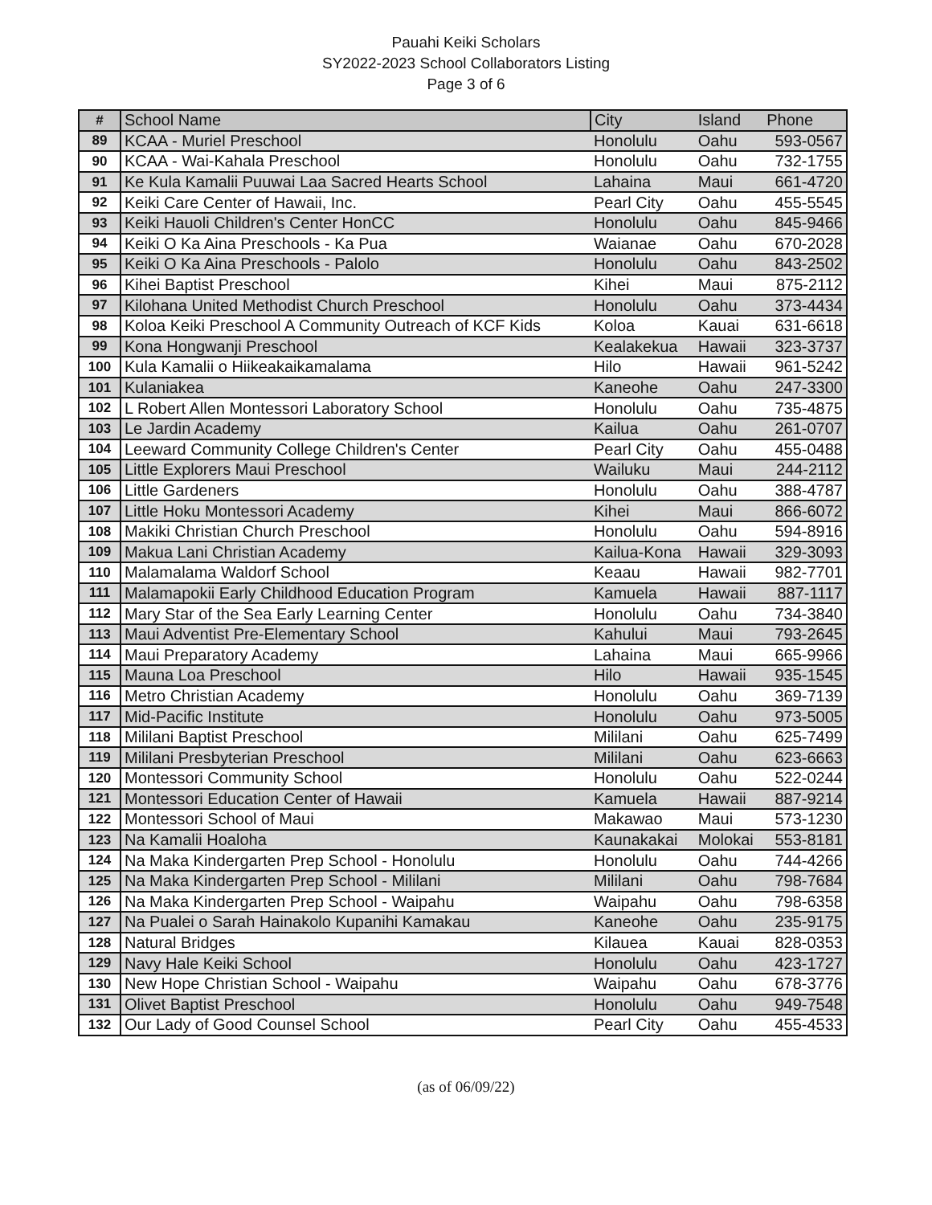Pauahi Keiki Scholars
SY2022-2023 School Collaborators Listing
Page 3 of 6
| # | School Name | City | Island | Phone |
| --- | --- | --- | --- | --- |
| 89 | KCAA - Muriel Preschool | Honolulu | Oahu | 593-0567 |
| 90 | KCAA - Wai-Kahala Preschool | Honolulu | Oahu | 732-1755 |
| 91 | Ke Kula Kamalii Puuwai Laa Sacred Hearts School | Lahaina | Maui | 661-4720 |
| 92 | Keiki Care Center of Hawaii, Inc. | Pearl City | Oahu | 455-5545 |
| 93 | Keiki Hauoli Children's Center HonCC | Honolulu | Oahu | 845-9466 |
| 94 | Keiki O Ka Aina Preschools - Ka Pua | Waianae | Oahu | 670-2028 |
| 95 | Keiki O Ka Aina Preschools - Palolo | Honolulu | Oahu | 843-2502 |
| 96 | Kihei Baptist Preschool | Kihei | Maui | 875-2112 |
| 97 | Kilohana United Methodist Church Preschool | Honolulu | Oahu | 373-4434 |
| 98 | Koloa Keiki Preschool A Community Outreach of KCF Kids | Koloa | Kauai | 631-6618 |
| 99 | Kona Hongwanji Preschool | Kealakekua | Hawaii | 323-3737 |
| 100 | Kula Kamalii o Hiikeakaikamalama | Hilo | Hawaii | 961-5242 |
| 101 | Kulaniakea | Kaneohe | Oahu | 247-3300 |
| 102 | L Robert Allen Montessori Laboratory School | Honolulu | Oahu | 735-4875 |
| 103 | Le Jardin Academy | Kailua | Oahu | 261-0707 |
| 104 | Leeward Community College Children's Center | Pearl City | Oahu | 455-0488 |
| 105 | Little Explorers Maui Preschool | Wailuku | Maui | 244-2112 |
| 106 | Little Gardeners | Honolulu | Oahu | 388-4787 |
| 107 | Little Hoku Montessori Academy | Kihei | Maui | 866-6072 |
| 108 | Makiki Christian Church Preschool | Honolulu | Oahu | 594-8916 |
| 109 | Makua Lani Christian Academy | Kailua-Kona | Hawaii | 329-3093 |
| 110 | Malamalama Waldorf School | Keaau | Hawaii | 982-7701 |
| 111 | Malamapokii Early Childhood Education Program | Kamuela | Hawaii | 887-1117 |
| 112 | Mary Star of the Sea Early Learning Center | Honolulu | Oahu | 734-3840 |
| 113 | Maui Adventist Pre-Elementary School | Kahului | Maui | 793-2645 |
| 114 | Maui Preparatory Academy | Lahaina | Maui | 665-9966 |
| 115 | Mauna Loa Preschool | Hilo | Hawaii | 935-1545 |
| 116 | Metro Christian Academy | Honolulu | Oahu | 369-7139 |
| 117 | Mid-Pacific Institute | Honolulu | Oahu | 973-5005 |
| 118 | Mililani Baptist Preschool | Mililani | Oahu | 625-7499 |
| 119 | Mililani Presbyterian Preschool | Mililani | Oahu | 623-6663 |
| 120 | Montessori Community School | Honolulu | Oahu | 522-0244 |
| 121 | Montessori Education Center of Hawaii | Kamuela | Hawaii | 887-9214 |
| 122 | Montessori School of Maui | Makawao | Maui | 573-1230 |
| 123 | Na Kamalii Hoaloha | Kaunakakai | Molokai | 553-8181 |
| 124 | Na Maka Kindergarten Prep School - Honolulu | Honolulu | Oahu | 744-4266 |
| 125 | Na Maka Kindergarten Prep School - Mililani | Mililani | Oahu | 798-7684 |
| 126 | Na Maka Kindergarten Prep School - Waipahu | Waipahu | Oahu | 798-6358 |
| 127 | Na Pualei o Sarah Hainakolo Kupanihi Kamakau | Kaneohe | Oahu | 235-9175 |
| 128 | Natural Bridges | Kilauea | Kauai | 828-0353 |
| 129 | Navy Hale Keiki School | Honolulu | Oahu | 423-1727 |
| 130 | New Hope Christian School - Waipahu | Waipahu | Oahu | 678-3776 |
| 131 | Olivet Baptist Preschool | Honolulu | Oahu | 949-7548 |
| 132 | Our Lady of Good Counsel School | Pearl City | Oahu | 455-4533 |
(as of 06/09/22)